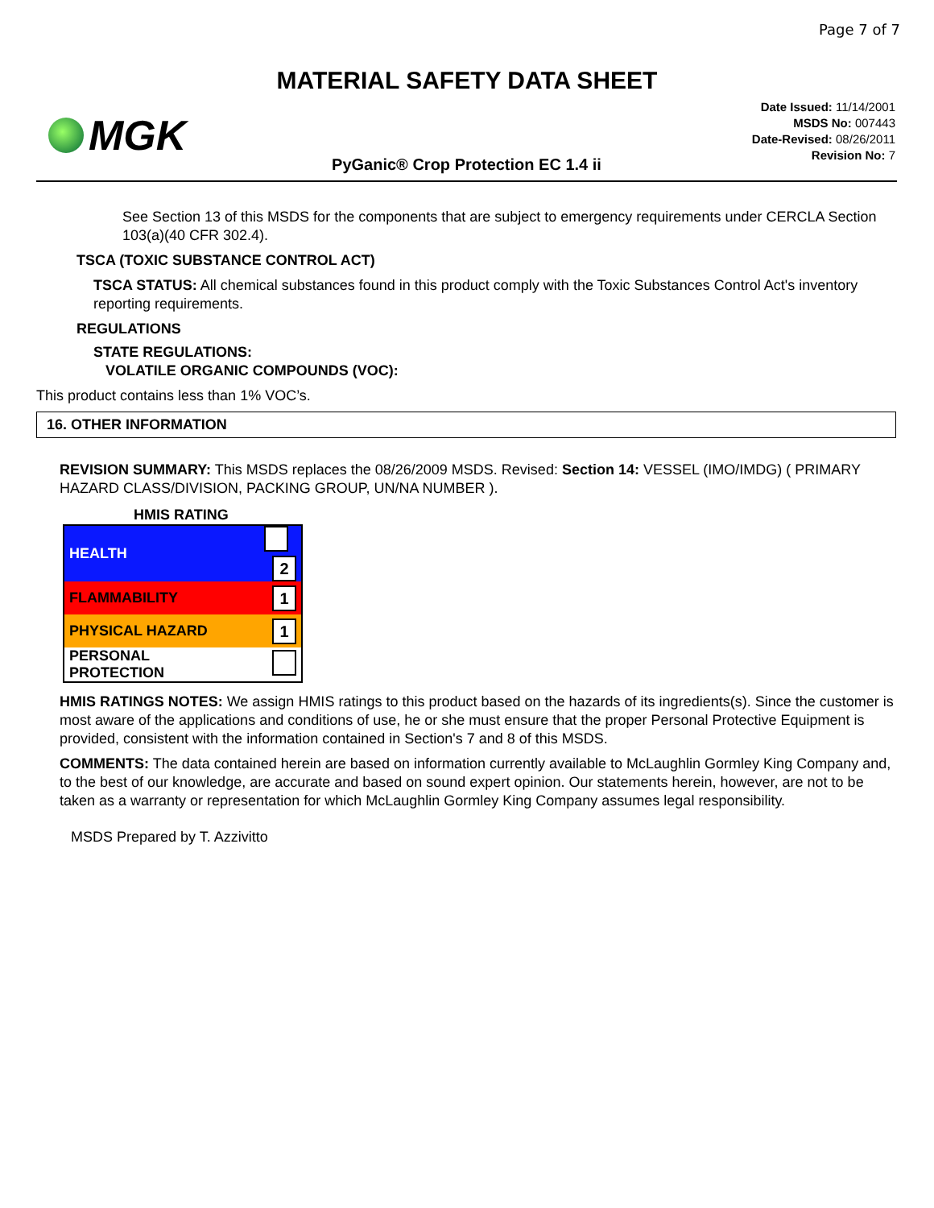Page 7 of 7
MATERIAL SAFETY DATA SHEET
MGK
Date Issued: 11/14/2001
MSDS No: 007443
Date-Revised: 08/26/2011
Revision No: 7
PyGanic® Crop Protection EC 1.4 ii
See Section 13 of this MSDS for the components that are subject to emergency requirements under CERCLA Section 103(a)(40 CFR 302.4).
TSCA (TOXIC SUBSTANCE CONTROL ACT)
TSCA STATUS: All chemical substances found in this product comply with the Toxic Substances Control Act's inventory reporting requirements.
REGULATIONS
STATE REGULATIONS:
VOLATILE ORGANIC COMPOUNDS (VOC):
This product contains less than 1% VOC’s.
16. OTHER INFORMATION
REVISION SUMMARY: This MSDS replaces the 08/26/2009 MSDS. Revised: Section 14: VESSEL (IMO/IMDG) ( PRIMARY HAZARD CLASS/DIVISION, PACKING GROUP, UN/NA NUMBER ).
HMIS RATING
| HEALTH | 2 |
| FLAMMABILITY | 1 |
| PHYSICAL HAZARD | 1 |
| PERSONAL PROTECTION | |
HMIS RATINGS NOTES: We assign HMIS ratings to this product based on the hazards of its ingredients(s). Since the customer is most aware of the applications and conditions of use, he or she must ensure that the proper Personal Protective Equipment is provided, consistent with the information contained in Section's 7 and 8 of this MSDS.
COMMENTS: The data contained herein are based on information currently available to McLaughlin Gormley King Company and, to the best of our knowledge, are accurate and based on sound expert opinion. Our statements herein, however, are not to be taken as a warranty or representation for which McLaughlin Gormley King Company assumes legal responsibility.
MSDS Prepared by T. Azzivitto